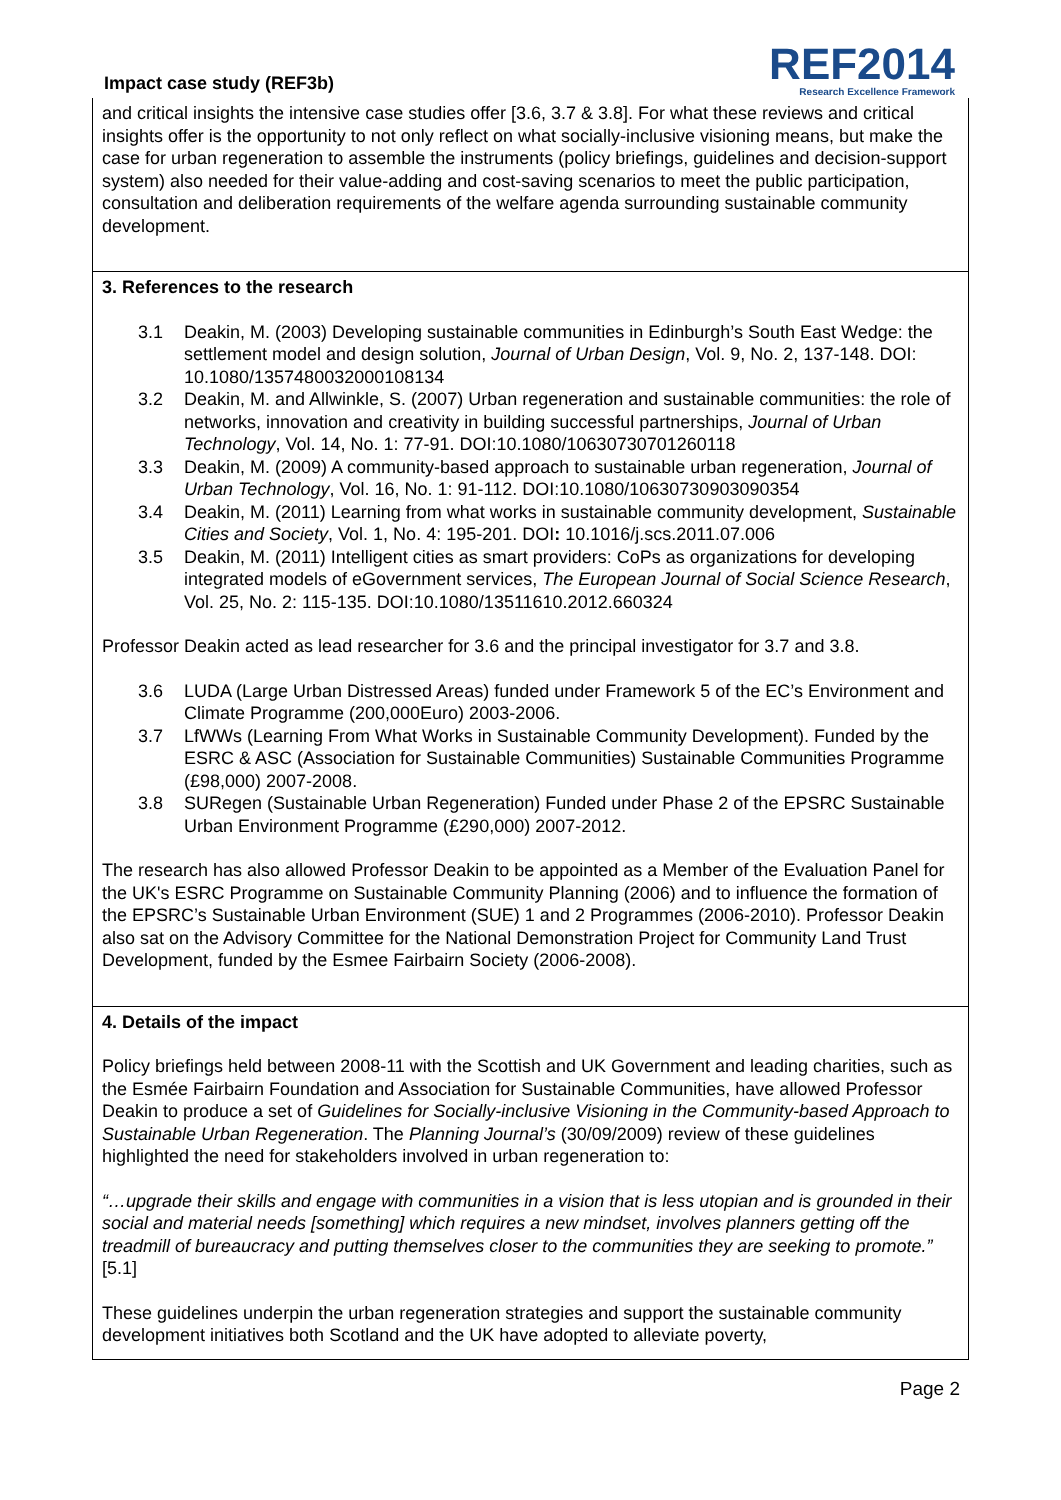Impact case study (REF3b)
REF2014
Research Excellence Framework
and critical insights the intensive case studies offer [3.6, 3.7 & 3.8]. For what these reviews and critical insights offer is the opportunity to not only reflect on what socially-inclusive visioning means, but make the case for urban regeneration to assemble the instruments (policy briefings, guidelines and decision-support system) also needed for their value-adding and cost-saving scenarios to meet the public participation, consultation and deliberation requirements of the welfare agenda surrounding sustainable community development.
3. References to the research
3.1 Deakin, M. (2003) Developing sustainable communities in Edinburgh’s South East Wedge: the settlement model and design solution, Journal of Urban Design, Vol. 9, No. 2, 137-148. DOI: 10.1080/1357480032000108134
3.2 Deakin, M. and Allwinkle, S. (2007) Urban regeneration and sustainable communities: the role of networks, innovation and creativity in building successful partnerships, Journal of Urban Technology, Vol. 14, No. 1: 77-91. DOI:10.1080/10630730701260118
3.3 Deakin, M. (2009) A community-based approach to sustainable urban regeneration, Journal of Urban Technology, Vol. 16, No. 1: 91-112. DOI:10.1080/10630730903090354
3.4 Deakin, M. (2011) Learning from what works in sustainable community development, Sustainable Cities and Society, Vol. 1, No. 4: 195-201. DOI: 10.1016/j.scs.2011.07.006
3.5 Deakin, M. (2011) Intelligent cities as smart providers: CoPs as organizations for developing integrated models of eGovernment services, The European Journal of Social Science Research, Vol. 25, No. 2: 115-135. DOI:10.1080/13511610.2012.660324
Professor Deakin acted as lead researcher for 3.6 and the principal investigator for 3.7 and 3.8.
3.6 LUDA (Large Urban Distressed Areas) funded under Framework 5 of the EC’s Environment and Climate Programme (200,000Euro) 2003-2006.
3.7 LfWWs (Learning From What Works in Sustainable Community Development). Funded by the ESRC & ASC (Association for Sustainable Communities) Sustainable Communities Programme (£98,000) 2007-2008.
3.8 SURegen (Sustainable Urban Regeneration) Funded under Phase 2 of the EPSRC Sustainable Urban Environment Programme (£290,000) 2007-2012.
The research has also allowed Professor Deakin to be appointed as a Member of the Evaluation Panel for the UK's ESRC Programme on Sustainable Community Planning (2006) and to influence the formation of the EPSRC’s Sustainable Urban Environment (SUE) 1 and 2 Programmes (2006-2010). Professor Deakin also sat on the Advisory Committee for the National Demonstration Project for Community Land Trust Development, funded by the Esmee Fairbairn Society (2006-2008).
4. Details of the impact
Policy briefings held between 2008-11 with the Scottish and UK Government and leading charities, such as the Esmée Fairbairn Foundation and Association for Sustainable Communities, have allowed Professor Deakin to produce a set of Guidelines for Socially-inclusive Visioning in the Community-based Approach to Sustainable Urban Regeneration. The Planning Journal’s (30/09/2009) review of these guidelines highlighted the need for stakeholders involved in urban regeneration to:
“…upgrade their skills and engage with communities in a vision that is less utopian and is grounded in their social and material needs [something] which requires a new mindset, involves planners getting off the treadmill of bureaucracy and putting themselves closer to the communities they are seeking to promote.” [5.1]
These guidelines underpin the urban regeneration strategies and support the sustainable community development initiatives both Scotland and the UK have adopted to alleviate poverty,
Page 2